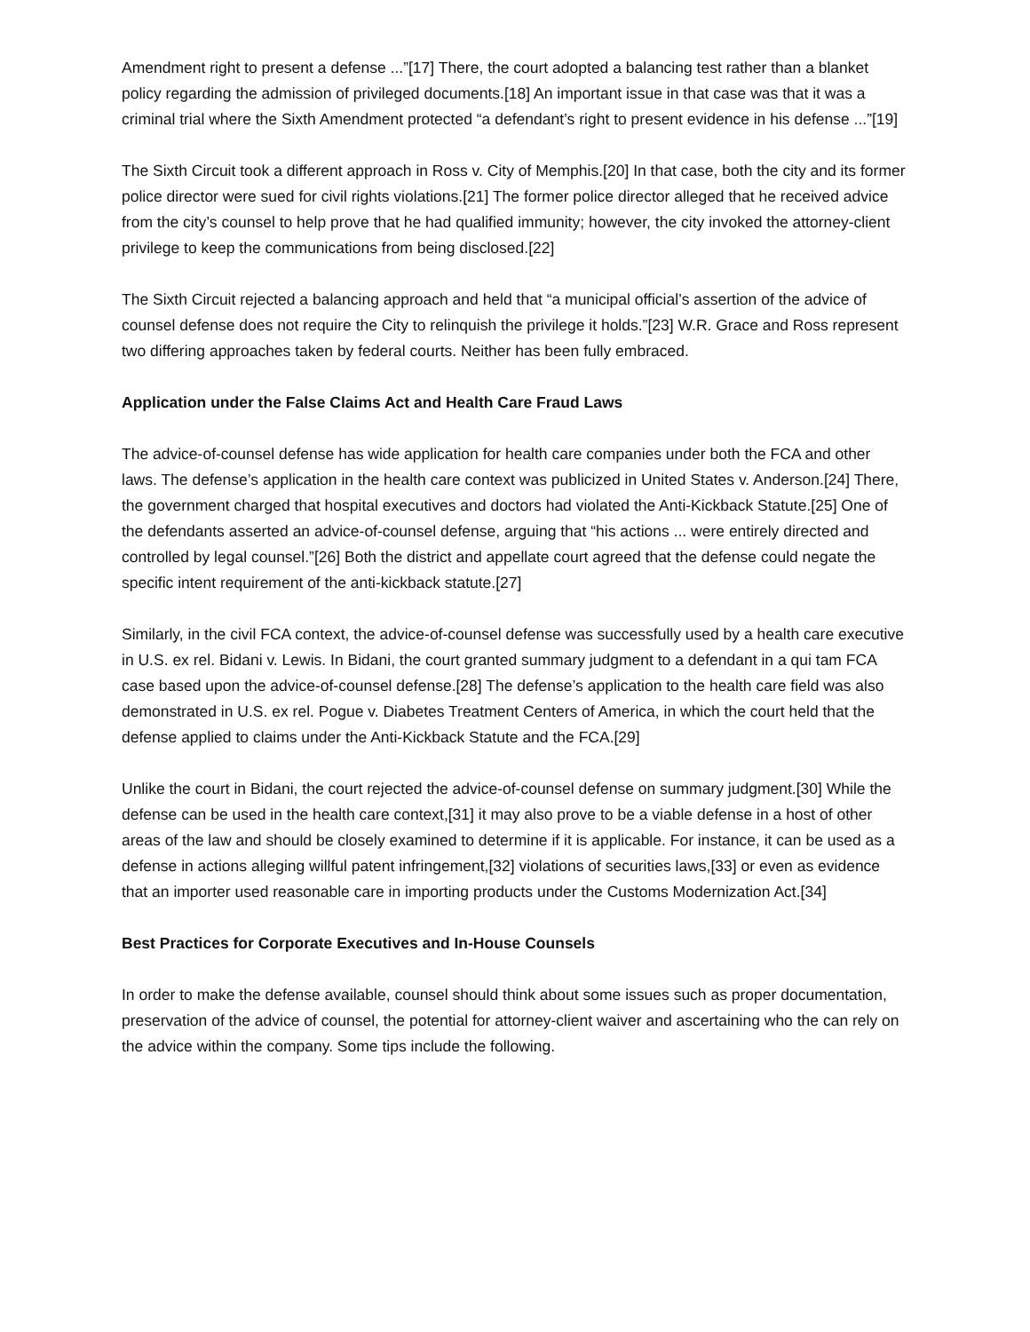Amendment right to present a defense ...”[17] There, the court adopted a balancing test rather than a blanket policy regarding the admission of privileged documents.[18] An important issue in that case was that it was a criminal trial where the Sixth Amendment protected “a defendant’s right to present evidence in his defense ...”[19]
The Sixth Circuit took a different approach in Ross v. City of Memphis.[20] In that case, both the city and its former police director were sued for civil rights violations.[21] The former police director alleged that he received advice from the city’s counsel to help prove that he had qualified immunity; however, the city invoked the attorney-client privilege to keep the communications from being disclosed.[22]
The Sixth Circuit rejected a balancing approach and held that “a municipal official’s assertion of the advice of counsel defense does not require the City to relinquish the privilege it holds.”[23] W.R. Grace and Ross represent two differing approaches taken by federal courts. Neither has been fully embraced.
Application under the False Claims Act and Health Care Fraud Laws
The advice-of-counsel defense has wide application for health care companies under both the FCA and other laws. The defense’s application in the health care context was publicized in United States v. Anderson.[24] There, the government charged that hospital executives and doctors had violated the Anti-Kickback Statute.[25] One of the defendants asserted an advice-of-counsel defense, arguing that “his actions ... were entirely directed and controlled by legal counsel.”[26] Both the district and appellate court agreed that the defense could negate the specific intent requirement of the anti-kickback statute.[27]
Similarly, in the civil FCA context, the advice-of-counsel defense was successfully used by a health care executive in U.S. ex rel. Bidani v. Lewis. In Bidani, the court granted summary judgment to a defendant in a qui tam FCA case based upon the advice-of-counsel defense.[28] The defense’s application to the health care field was also demonstrated in U.S. ex rel. Pogue v. Diabetes Treatment Centers of America, in which the court held that the defense applied to claims under the Anti-Kickback Statute and the FCA.[29]
Unlike the court in Bidani, the court rejected the advice-of-counsel defense on summary judgment.[30] While the defense can be used in the health care context,[31] it may also prove to be a viable defense in a host of other areas of the law and should be closely examined to determine if it is applicable. For instance, it can be used as a defense in actions alleging willful patent infringement,[32] violations of securities laws,[33] or even as evidence that an importer used reasonable care in importing products under the Customs Modernization Act.[34]
Best Practices for Corporate Executives and In-House Counsels
In order to make the defense available, counsel should think about some issues such as proper documentation, preservation of the advice of counsel, the potential for attorney-client waiver and ascertaining who the can rely on the advice within the company. Some tips include the following.